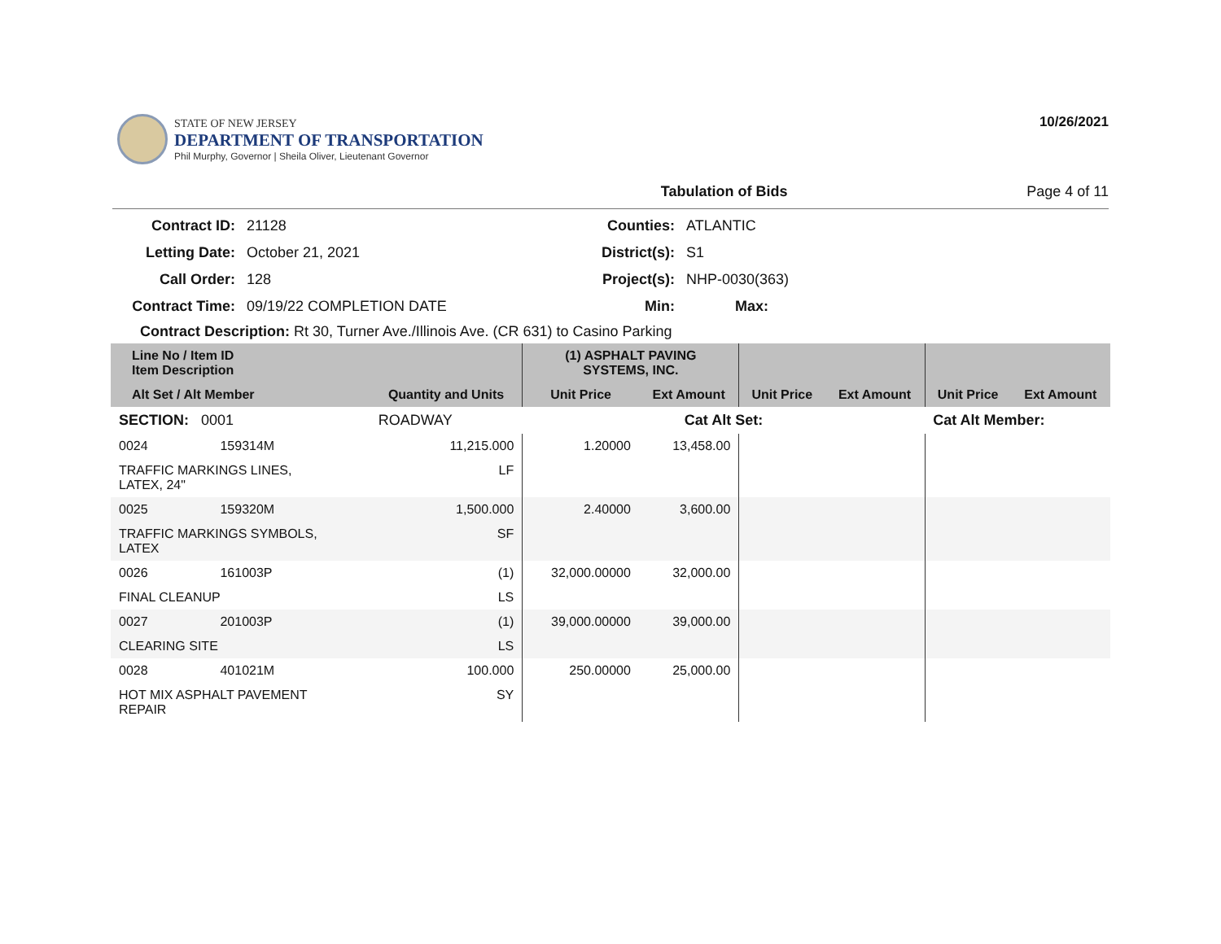STATE OF NEW JERSEY
DEPARTMENT OF TRANSPORTATION
Phil Murphy, Governor | Sheila Oliver, Lieutenant Governor
10/26/2021
Tabulation of Bids Page 4 of 11
Contract ID: 21128 Counties: ATLANTIC Letting Date: October 21, 2021 District(s): S1 Call Order: 128 Project(s): NHP-0030(363) Contract Time: 09/19/22 COMPLETION DATE Min: Max:
Contract Description: Rt 30, Turner Ave./Illinois Ave. (CR 631) to Casino Parking
| Line No / Item ID Item Description | | | (1) ASPHALT PAVING SYSTEMS, INC. | | | | | |
| --- | --- | --- | --- | --- | --- | --- | --- | --- |
| Alt Set / Alt Member | | Quantity and Units | Unit Price | Ext Amount | Unit Price | Ext Amount | Unit Price | Ext Amount |
| SECTION: 0001 | | ROADWAY | Cat Alt Set: | | | | Cat Alt Member: | |
| 0024 | 159314M | 11,215.000 | 1.20000 | 13,458.00 | | | | |
| TRAFFIC MARKINGS LINES, LATEX, 24" | | LF | | | | | | |
| 0025 | 159320M | 1,500.000 | 2.40000 | 3,600.00 | | | | |
| TRAFFIC MARKINGS SYMBOLS, LATEX | | SF | | | | | | |
| 0026 | 161003P | (1) | 32,000.00000 | 32,000.00 | | | | |
| FINAL CLEANUP | | LS | | | | | | |
| 0027 | 201003P | (1) | 39,000.00000 | 39,000.00 | | | | |
| CLEARING SITE | | LS | | | | | | |
| 0028 | 401021M | 100.000 | 250.00000 | 25,000.00 | | | | |
| HOT MIX ASPHALT PAVEMENT REPAIR | | SY | | | | | | |